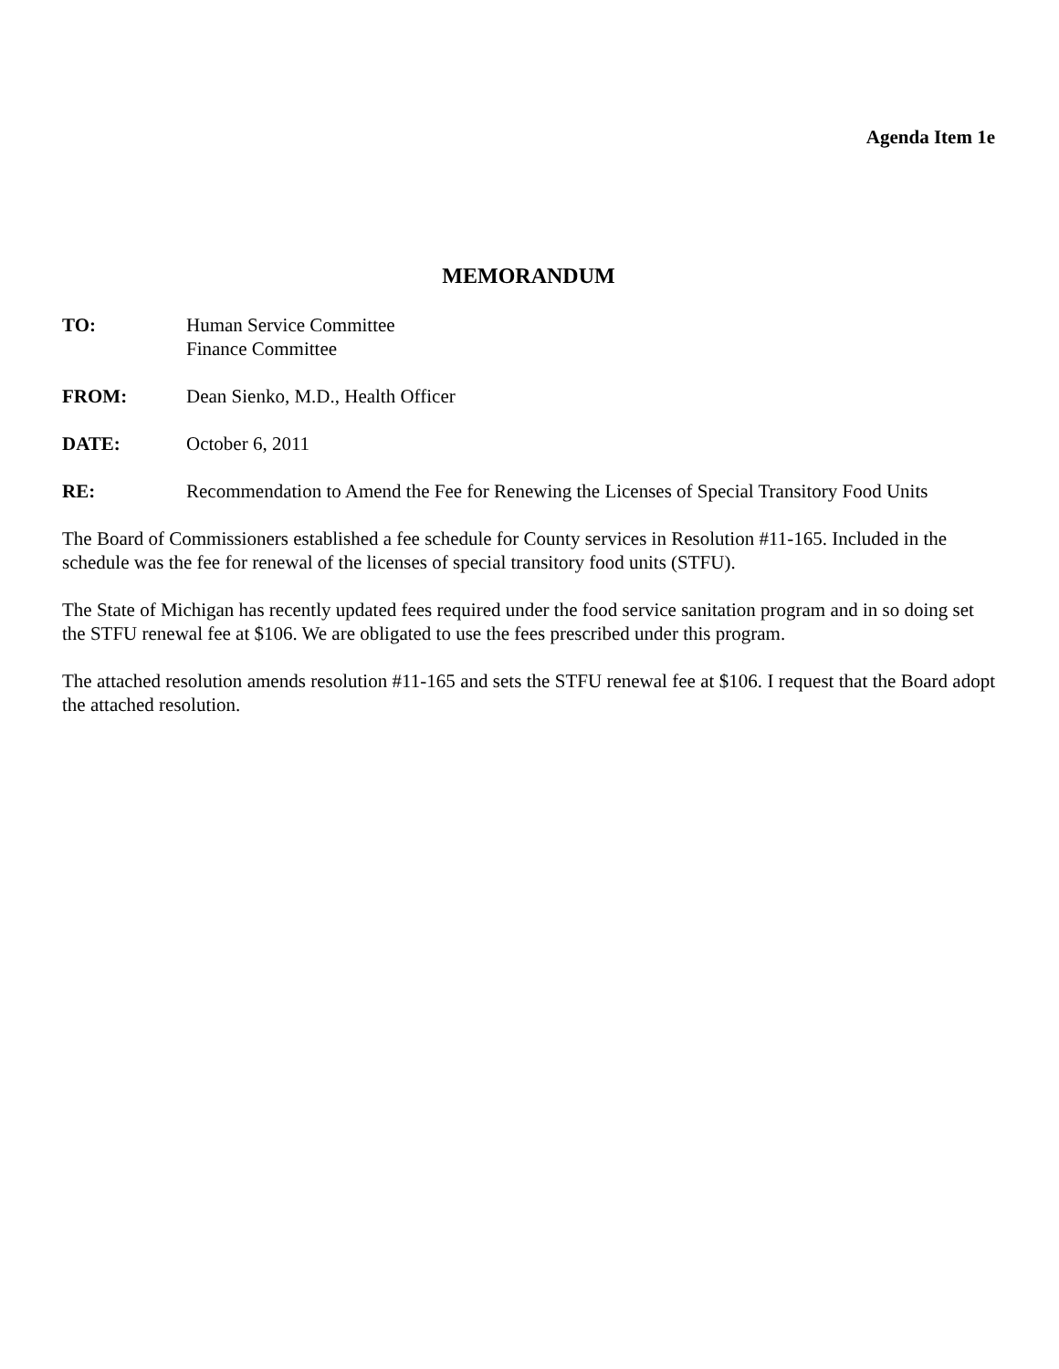Agenda Item 1e
MEMORANDUM
TO: Human Service Committee
Finance Committee
FROM: Dean Sienko, M.D., Health Officer
DATE: October 6, 2011
RE: Recommendation to Amend the Fee for Renewing the Licenses of Special Transitory Food Units
The Board of Commissioners established a fee schedule for County services in Resolution #11-165. Included in the schedule was the fee for renewal of the licenses of special transitory food units (STFU).
The State of Michigan has recently updated fees required under the food service sanitation program and in so doing set the STFU renewal fee at $106. We are obligated to use the fees prescribed under this program.
The attached resolution amends resolution #11-165 and sets the STFU renewal fee at $106. I request that the Board adopt the attached resolution.